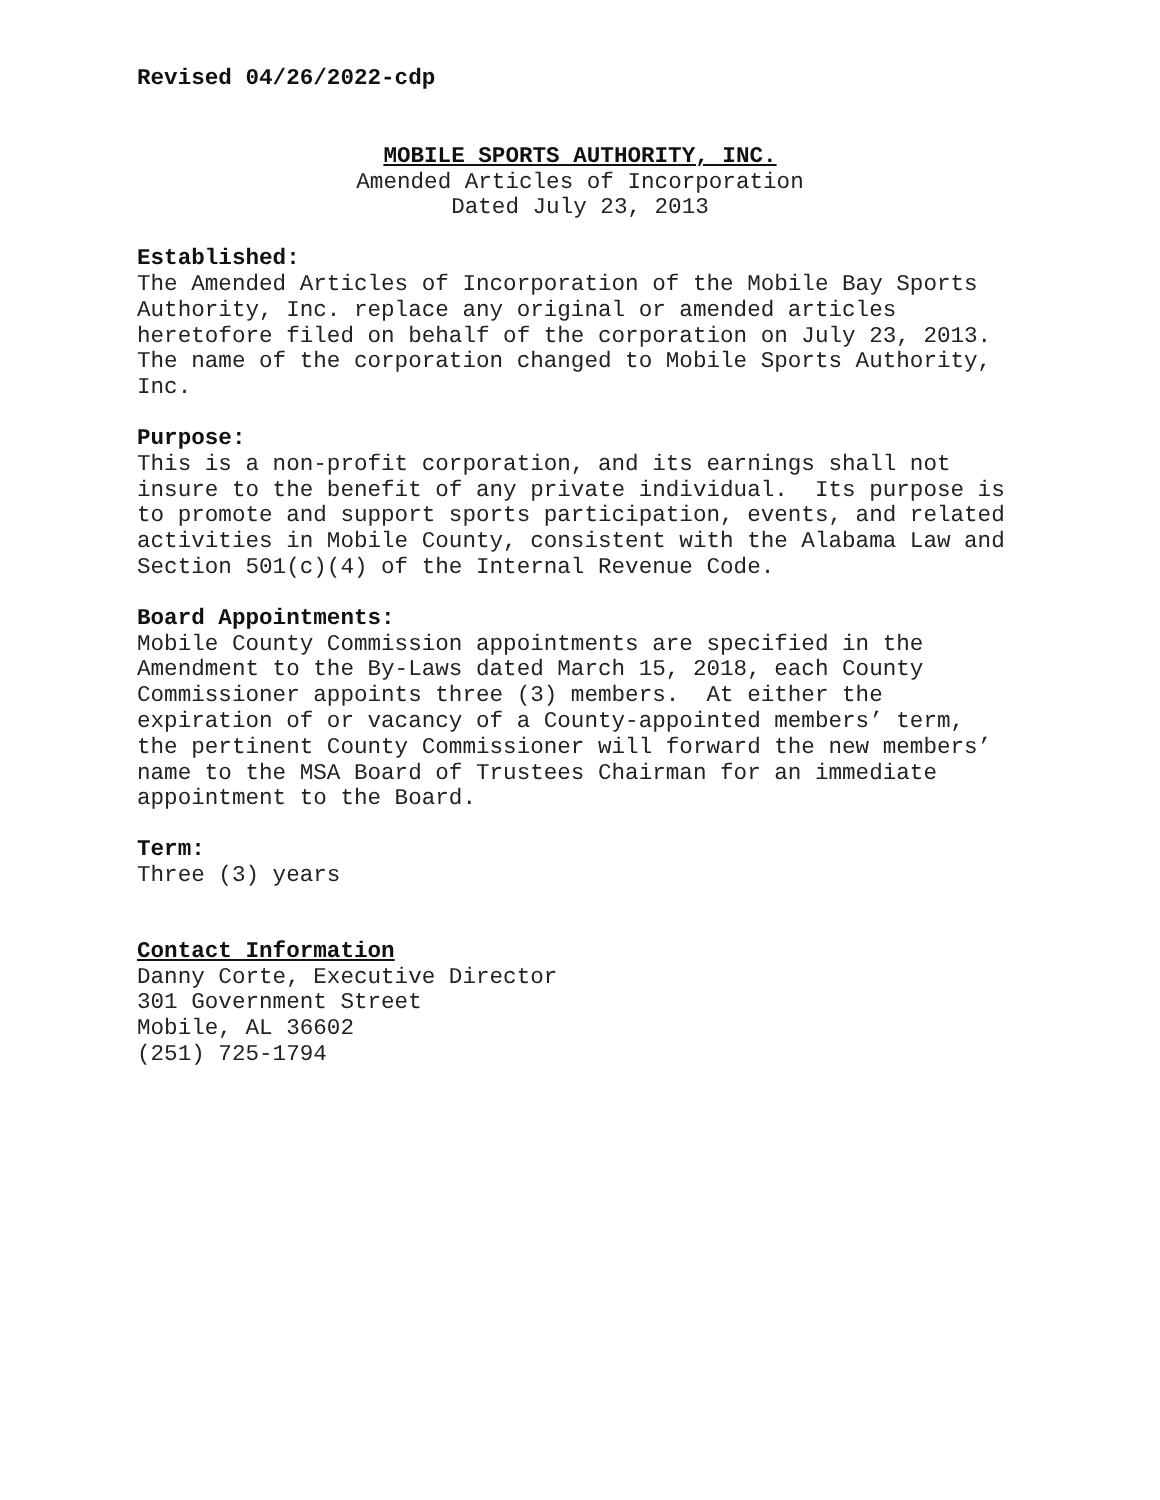Revised 04/26/2022-cdp
MOBILE SPORTS AUTHORITY, INC.
Amended Articles of Incorporation
Dated July 23, 2013
Established:
The Amended Articles of Incorporation of the Mobile Bay Sports
Authority, Inc. replace any original or amended articles
heretofore filed on behalf of the corporation on July 23, 2013.
The name of the corporation changed to Mobile Sports Authority,
Inc.
Purpose:
This is a non-profit corporation, and its earnings shall not
insure to the benefit of any private individual. Its purpose is
to promote and support sports participation, events, and related
activities in Mobile County, consistent with the Alabama Law and
Section 501(c)(4) of the Internal Revenue Code.
Board Appointments:
Mobile County Commission appointments are specified in the
Amendment to the By-Laws dated March 15, 2018, each County
Commissioner appoints three (3) members. At either the
expiration of or vacancy of a County-appointed members’ term,
the pertinent County Commissioner will forward the new members’
name to the MSA Board of Trustees Chairman for an immediate
appointment to the Board.
Term:
Three (3) years
Contact Information
Danny Corte, Executive Director
301 Government Street
Mobile, AL 36602
(251) 725-1794